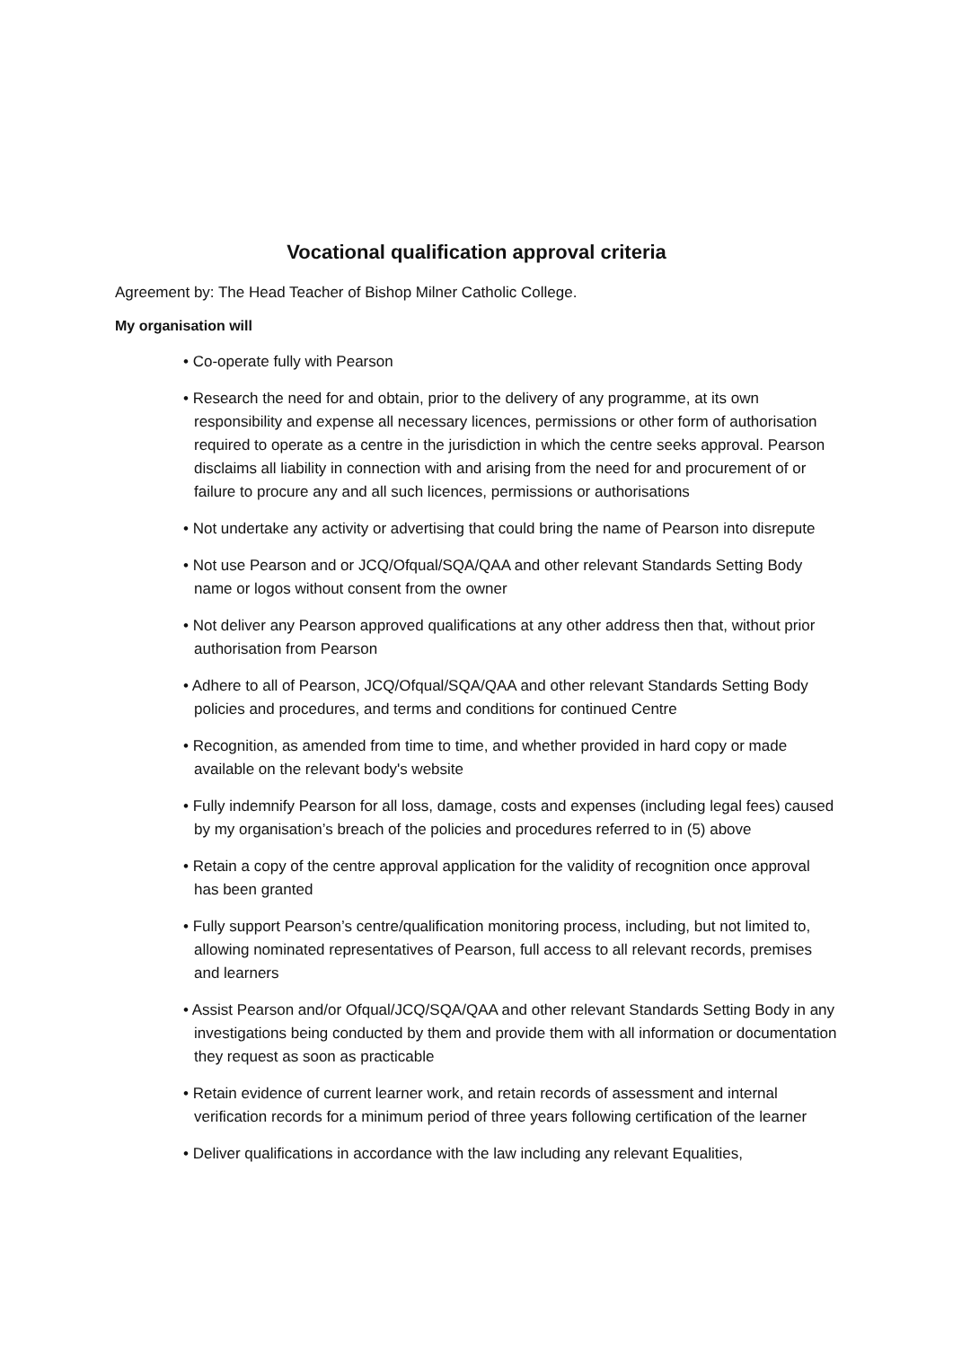Vocational qualification approval criteria
Agreement by: The Head Teacher of Bishop Milner Catholic College.
My organisation will
• Co-operate fully with Pearson
• Research the need for and obtain, prior to the delivery of any programme, at its own responsibility and expense all necessary licences, permissions or other form of authorisation required to operate as a centre in the jurisdiction in which the centre seeks approval. Pearson disclaims all liability in connection with and arising from the need for and procurement of or failure to procure any and all such licences, permissions or authorisations
• Not undertake any activity or advertising that could bring the name of Pearson into disrepute
• Not use Pearson and or JCQ/Ofqual/SQA/QAA and other relevant Standards Setting Body name or logos without consent from the owner
• Not deliver any Pearson approved qualifications at any other address then that, without prior authorisation from Pearson
• Adhere to all of Pearson, JCQ/Ofqual/SQA/QAA and other relevant Standards Setting Body policies and procedures, and terms and conditions for continued Centre
• Recognition, as amended from time to time, and whether provided in hard copy or made available on the relevant body's website
• Fully indemnify Pearson for all loss, damage, costs and expenses (including legal fees) caused by my organisation’s breach of the policies and procedures referred to in (5) above
• Retain a copy of the centre approval application for the validity of recognition once approval has been granted
• Fully support Pearson’s centre/qualification monitoring process, including, but not limited to, allowing nominated representatives of Pearson, full access to all relevant records, premises and learners
• Assist Pearson and/or Ofqual/JCQ/SQA/QAA and other relevant Standards Setting Body in any investigations being conducted by them and provide them with all information or documentation they request as soon as practicable
• Retain evidence of current learner work, and retain records of assessment and internal verification records for a minimum period of three years following certification of the learner
• Deliver qualifications in accordance with the law including any relevant Equalities,